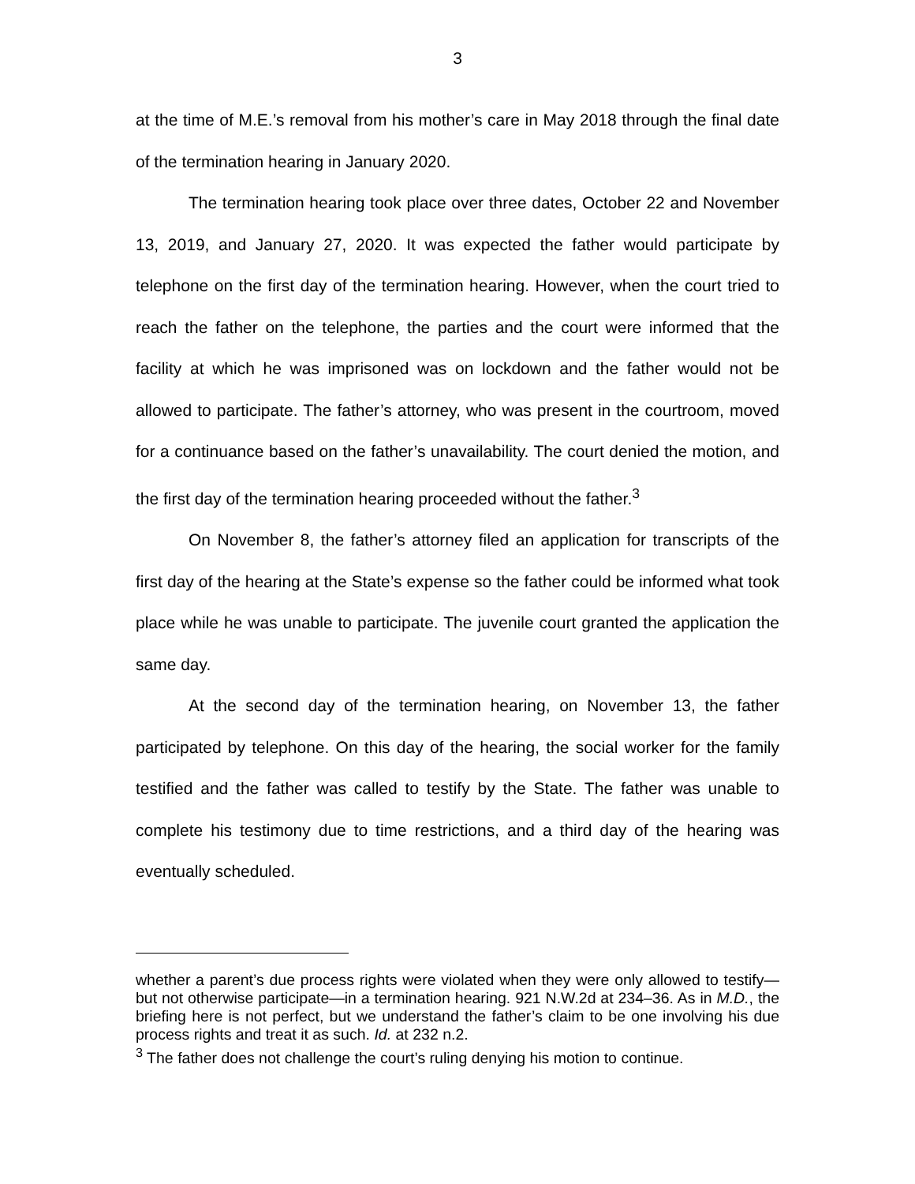3
at the time of M.E.’s removal from his mother’s care in May 2018 through the final date of the termination hearing in January 2020.
The termination hearing took place over three dates, October 22 and November 13, 2019, and January 27, 2020. It was expected the father would participate by telephone on the first day of the termination hearing. However, when the court tried to reach the father on the telephone, the parties and the court were informed that the facility at which he was imprisoned was on lockdown and the father would not be allowed to participate. The father’s attorney, who was present in the courtroom, moved for a continuance based on the father’s unavailability. The court denied the motion, and the first day of the termination hearing proceeded without the father.<sup>3</sup>
On November 8, the father’s attorney filed an application for transcripts of the first day of the hearing at the State’s expense so the father could be informed what took place while he was unable to participate. The juvenile court granted the application the same day.
At the second day of the termination hearing, on November 13, the father participated by telephone. On this day of the hearing, the social worker for the family testified and the father was called to testify by the State. The father was unable to complete his testimony due to time restrictions, and a third day of the hearing was eventually scheduled.
whether a parent’s due process rights were violated when they were only allowed to testify—but not otherwise participate—in a termination hearing. 921 N.W.2d at 234–36. As in M.D., the briefing here is not perfect, but we understand the father’s claim to be one involving his due process rights and treat it as such. Id. at 232 n.2.
<sup>3</sup> The father does not challenge the court’s ruling denying his motion to continue.